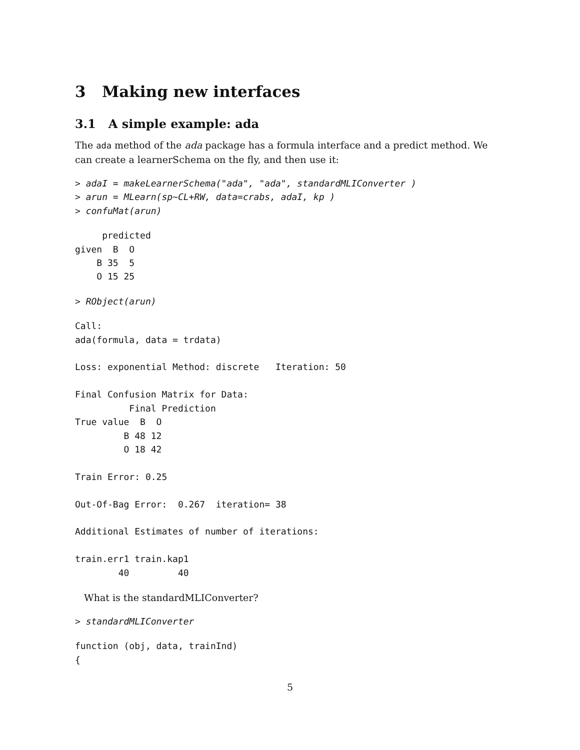3 Making new interfaces
3.1 A simple example: ada
The ada method of the ada package has a formula interface and a predict method. We can create a learnerSchema on the fly, and then use it:
> adaI = makeLearnerSchema("ada", "ada", standardMLIConverter )
> arun = MLearn(sp~CL+RW, data=crabs, adaI, kp )
> confuMat(arun)
     predicted
given  B  O
    B 35  5
    O 15 25
> RObject(arun)
Call:
ada(formula, data = trdata)

Loss: exponential Method: discrete   Iteration: 50

Final Confusion Matrix for Data:
          Final Prediction
True value  B  O
         B 48 12
         O 18 42

Train Error: 0.25

Out-Of-Bag Error:  0.267  iteration= 38

Additional Estimates of number of iterations:

train.err1 train.kap1
        40         40
What is the standardMLIConverter?
> standardMLIConverter
function (obj, data, trainInd)
{
5